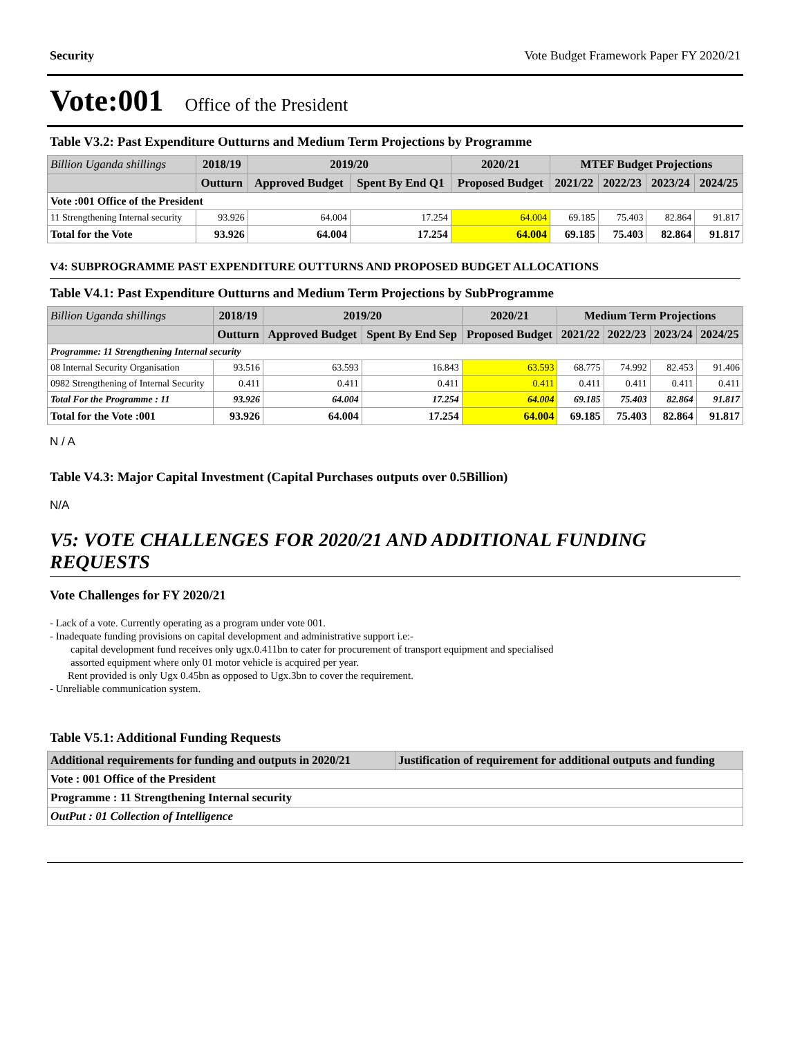Security Vote Budget Framework Paper FY 2020/21
Vote:001 Office of the President
Table V3.2: Past Expenditure Outturns and Medium Term Projections by Programme
| Billion Uganda shillings | 2018/19 | 2019/20 | | 2020/21 | MTEF Budget Projections | | | |
| --- | --- | --- | --- | --- | --- | --- | --- | --- |
| | Outturn | Approved Budget | Spent By End Q1 | Proposed Budget | 2021/22 | 2022/23 | 2023/24 | 2024/25 |
| Vote :001 Office of the President | | | | | | | | |
| 11 Strengthening Internal security | 93.926 | 64.004 | 17.254 | 64.004 | 69.185 | 75.403 | 82.864 | 91.817 |
| Total for the Vote | 93.926 | 64.004 | 17.254 | 64.004 | 69.185 | 75.403 | 82.864 | 91.817 |
V4: SUBPROGRAMME PAST EXPENDITURE OUTTURNS AND PROPOSED BUDGET ALLOCATIONS
Table V4.1: Past Expenditure Outturns and Medium Term Projections by SubProgramme
| Billion Uganda shillings | 2018/19 | 2019/20 | | 2020/21 | Medium Term Projections | | | |
| --- | --- | --- | --- | --- | --- | --- | --- | --- |
| | Outturn | Approved Budget | Spent By End Sep | Proposed Budget | 2021/22 | 2022/23 | 2023/24 | 2024/25 |
| Programme: 11 Strengthening Internal security | | | | | | | | |
| 08 Internal Security Organisation | 93.516 | 63.593 | 16.843 | 63.593 | 68.775 | 74.992 | 82.453 | 91.406 |
| 0982 Strengthening of Internal Security | 0.411 | 0.411 | 0.411 | 0.411 | 0.411 | 0.411 | 0.411 | 0.411 |
| Total For the Programme : 11 | 93.926 | 64.004 | 17.254 | 64.004 | 69.185 | 75.403 | 82.864 | 91.817 |
| Total for the Vote :001 | 93.926 | 64.004 | 17.254 | 64.004 | 69.185 | 75.403 | 82.864 | 91.817 |
N / A
Table V4.3: Major Capital Investment (Capital Purchases outputs over 0.5Billion)
N/A
V5: VOTE CHALLENGES FOR 2020/21 AND ADDITIONAL FUNDING REQUESTS
Vote Challenges for FY 2020/21
- Lack of a vote. Currently operating as a program under vote 001.
- Inadequate funding provisions on capital development and administrative support i.e:-
capital development fund receives only ugx.0.411bn to cater for procurement of transport equipment and specialised
assorted equipment where only 01 motor vehicle is acquired per year.
Rent provided is only Ugx 0.45bn as opposed to Ugx.3bn to cover the requirement.
- Unreliable communication system.
Table V5.1: Additional Funding Requests
| Additional requirements for funding and outputs in 2020/21 | Justification of requirement for additional outputs and funding |
| --- | --- |
| Vote : 001 Office of the President | |
| Programme : 11 Strengthening Internal security | |
| OutPut : 01 Collection of Intelligence | |